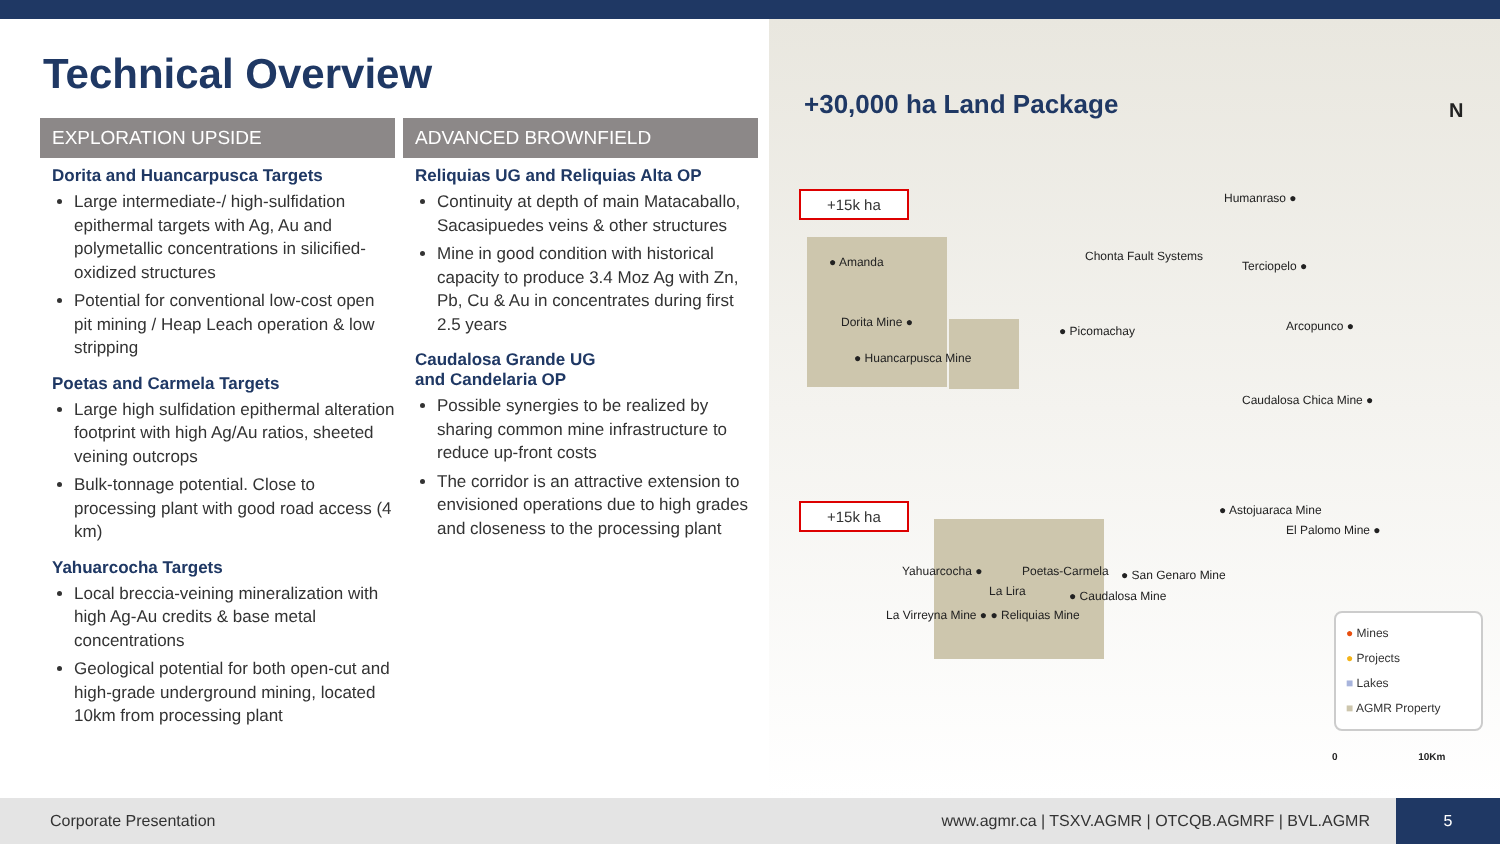Technical Overview
EXPLORATION UPSIDE
Dorita and Huancarpusca Targets
Large intermediate-/ high-sulfidation epithermal targets with Ag, Au and polymetallic concentrations in silicified-oxidized structures
Potential for conventional low-cost open pit mining / Heap Leach operation & low stripping
Poetas and Carmela Targets
Large high sulfidation epithermal alteration footprint with high Ag/Au ratios, sheeted veining outcrops
Bulk-tonnage potential. Close to processing plant with good road access (4 km)
Yahuarcocha Targets
Local breccia-veining mineralization with high Ag-Au credits & base metal concentrations
Geological potential for both open-cut and high-grade underground mining, located 10km from processing plant
ADVANCED BROWNFIELD
Reliquias UG and Reliquias Alta OP
Continuity at depth of main Matacaballo, Sacasipuedes veins & other structures
Mine in good condition with historical capacity to produce 3.4 Moz Ag with Zn, Pb, Cu & Au in concentrates during first 2.5 years
Caudalosa Grande UG
and Candelaria OP
Possible synergies to be realized by sharing common mine infrastructure to reduce up-front costs
The corridor is an attractive extension to envisioned operations due to high grades and closeness to the processing plant
+30,000 ha Land Package
+15k ha
+15k ha
● Amanda
Dorita Mine ●
● Huancarpusca Mine
● Picomachay
Chonta Fault Systems
Humanraso ●
Terciopelo ●
Arcopunco ●
Caudalosa Chica Mine ●
● Astojuaraca Mine
El Palomo Mine ●
Yahuarcocha ● Poetas-Carmela ● San Genaro Mine
La Lira ● Caudalosa Mine
La Virreyna Mine ● ● Reliquias Mine
● Mines
● Projects
■ Lakes
■ AGMR Property
0 10Km
N
Corporate Presentation www.agmr.ca | TSXV.AGMR | OTCQB.AGMRF | BVL.AGMR
5